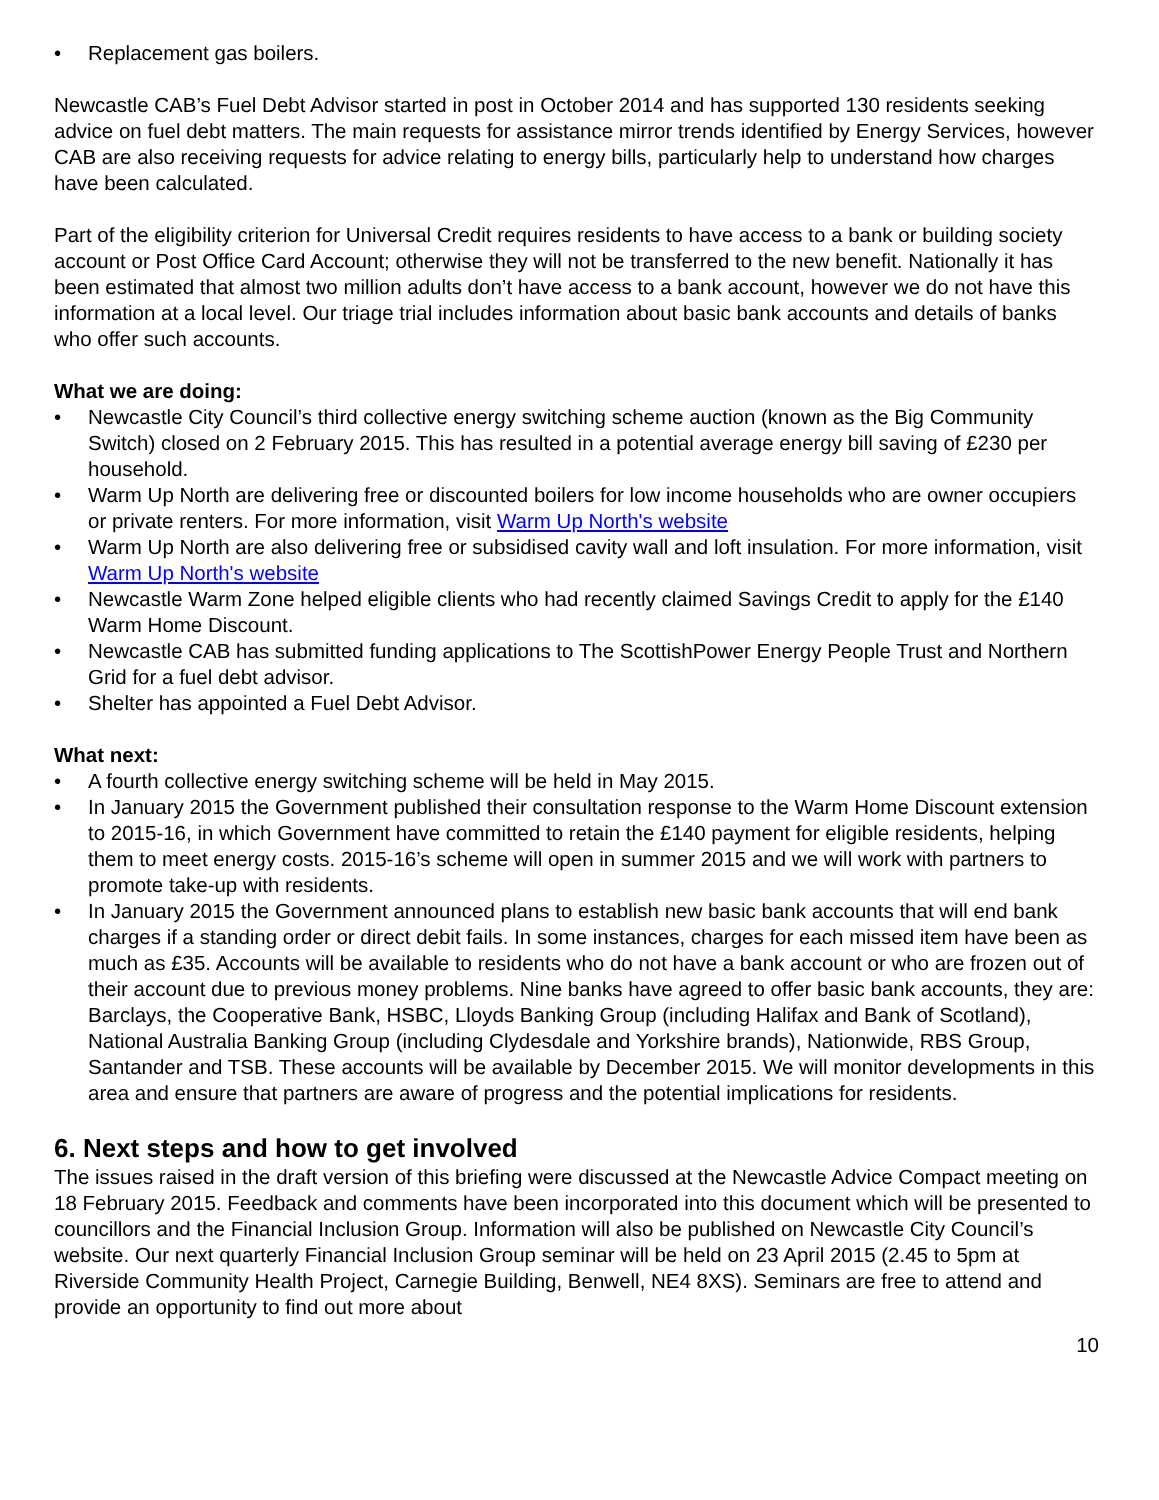• Replacement gas boilers.
Newcastle CAB’s Fuel Debt Advisor started in post in October 2014 and has supported 130 residents seeking advice on fuel debt matters. The main requests for assistance mirror trends identified by Energy Services, however CAB are also receiving requests for advice relating to energy bills, particularly help to understand how charges have been calculated.
Part of the eligibility criterion for Universal Credit requires residents to have access to a bank or building society account or Post Office Card Account; otherwise they will not be transferred to the new benefit. Nationally it has been estimated that almost two million adults don’t have access to a bank account, however we do not have this information at a local level. Our triage trial includes information about basic bank accounts and details of banks who offer such accounts.
What we are doing:
• Newcastle City Council’s third collective energy switching scheme auction (known as the Big Community Switch) closed on 2 February 2015. This has resulted in a potential average energy bill saving of £230 per household.
• Warm Up North are delivering free or discounted boilers for low income households who are owner occupiers or private renters. For more information, visit Warm Up North's website
• Warm Up North are also delivering free or subsidised cavity wall and loft insulation. For more information, visit Warm Up North's website
• Newcastle Warm Zone helped eligible clients who had recently claimed Savings Credit to apply for the £140 Warm Home Discount.
• Newcastle CAB has submitted funding applications to The ScottishPower Energy People Trust and Northern Grid for a fuel debt advisor.
• Shelter has appointed a Fuel Debt Advisor.
What next:
• A fourth collective energy switching scheme will be held in May 2015.
• In January 2015 the Government published their consultation response to the Warm Home Discount extension to 2015-16, in which Government have committed to retain the £140 payment for eligible residents, helping them to meet energy costs. 2015-16’s scheme will open in summer 2015 and we will work with partners to promote take-up with residents.
• In January 2015 the Government announced plans to establish new basic bank accounts that will end bank charges if a standing order or direct debit fails. In some instances, charges for each missed item have been as much as £35. Accounts will be available to residents who do not have a bank account or who are frozen out of their account due to previous money problems. Nine banks have agreed to offer basic bank accounts, they are: Barclays, the Cooperative Bank, HSBC, Lloyds Banking Group (including Halifax and Bank of Scotland), National Australia Banking Group (including Clydesdale and Yorkshire brands), Nationwide, RBS Group, Santander and TSB. These accounts will be available by December 2015. We will monitor developments in this area and ensure that partners are aware of progress and the potential implications for residents.
6. Next steps and how to get involved
The issues raised in the draft version of this briefing were discussed at the Newcastle Advice Compact meeting on 18 February 2015. Feedback and comments have been incorporated into this document which will be presented to councillors and the Financial Inclusion Group. Information will also be published on Newcastle City Council’s website. Our next quarterly Financial Inclusion Group seminar will be held on 23 April 2015 (2.45 to 5pm at Riverside Community Health Project, Carnegie Building, Benwell, NE4 8XS). Seminars are free to attend and provide an opportunity to find out more about
10